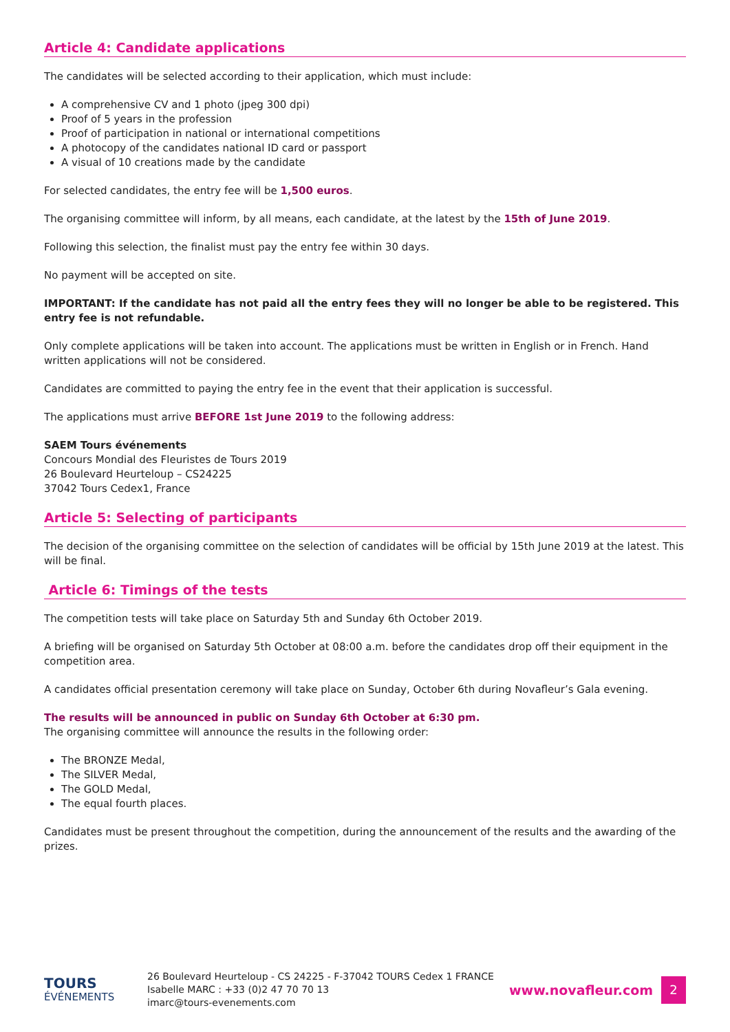Article 4: Candidate applications
The candidates will be selected according to their application, which must include:
A comprehensive CV and 1 photo (jpeg 300 dpi)
Proof of 5 years in the profession
Proof of participation in national or international competitions
A photocopy of the candidates national ID card or passport
A visual of 10 creations made by the candidate
For selected candidates, the entry fee will be 1,500 euros.
The organising committee will inform, by all means, each candidate, at the latest by the 15th of June 2019.
Following this selection, the finalist must pay the entry fee within 30 days.
No payment will be accepted on site.
IMPORTANT: If the candidate has not paid all the entry fees they will no longer be able to be registered. This entry fee is not refundable.
Only complete applications will be taken into account. The applications must be written in English or in French. Hand written applications will not be considered.
Candidates are committed to paying the entry fee in the event that their application is successful.
The applications must arrive BEFORE 1st June 2019 to the following address:
SAEM Tours événements
Concours Mondial des Fleuristes de Tours 2019
26 Boulevard Heurteloup – CS24225
37042 Tours Cedex1, France
Article 5: Selecting of participants
The decision of the organising committee on the selection of candidates will be official by 15th June 2019 at the latest. This will be final.
Article 6: Timings of the tests
The competition tests will take place on Saturday 5th and Sunday 6th October 2019.
A briefing will be organised on Saturday 5th October at 08:00 a.m. before the candidates drop off their equipment in the competition area.
A candidates official presentation ceremony will take place on Sunday, October 6th during Novafleur’s Gala evening.
The results will be announced in public on Sunday 6th October at 6:30 pm.
The organising committee will announce the results in the following order:
The BRONZE Medal,
The SILVER Medal,
The GOLD Medal,
The equal fourth places.
Candidates must be present throughout the competition, during the announcement of the results and the awarding of the prizes.
TOURS
ÉVÉNEMENTS
26 Boulevard Heurteloup - CS 24225 - F-37042 TOURS Cedex 1 FRANCE
Isabelle MARC : +33 (0)2 47 70 70 13
imarc@tours-evenements.com
www.novafleur.com
2